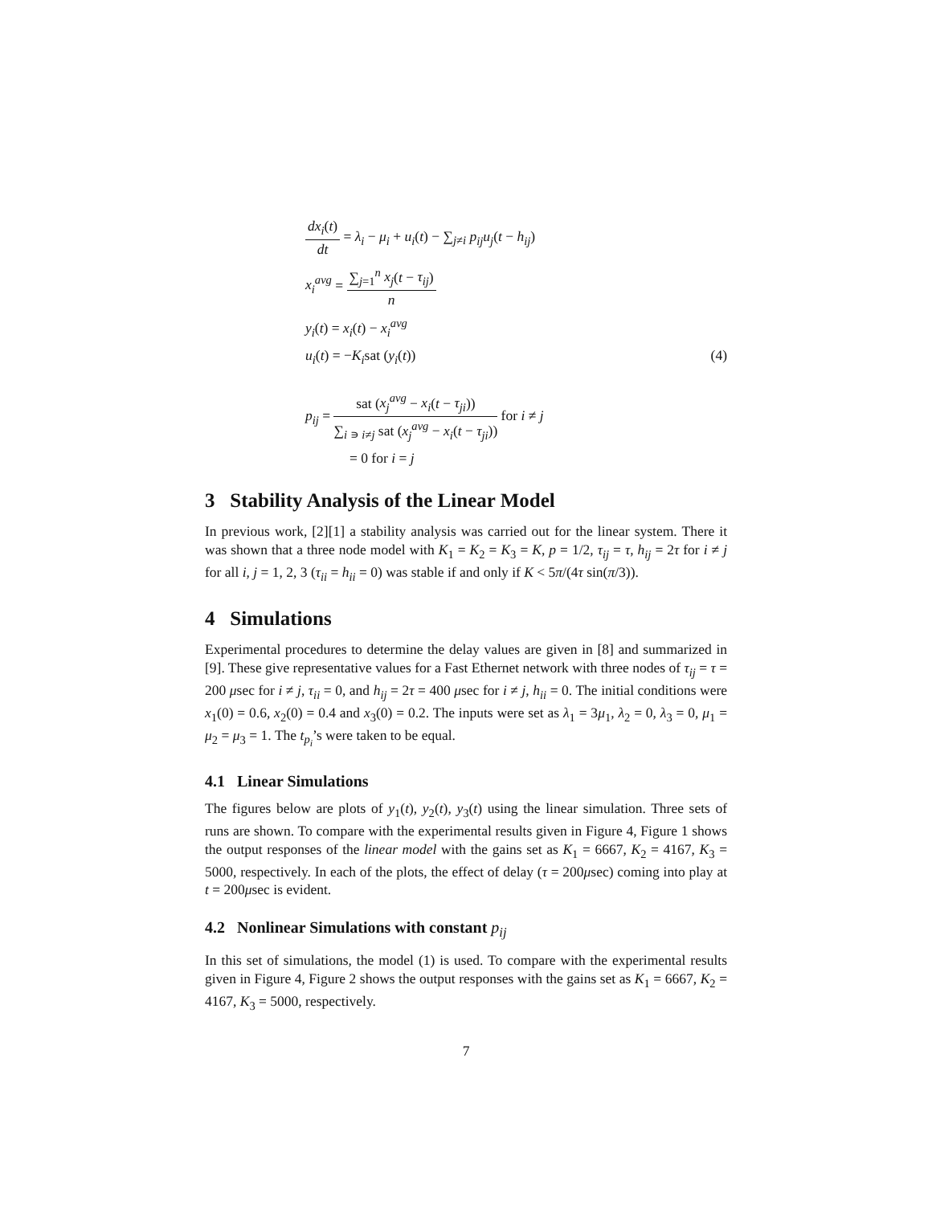dx<sub>i</sub>(t) dt = λ<sub>i</sub> − μ<sub>i</sub> + u<sub>i</sub>(t) − ∑<sub>j≠i</sub> p<sub>ij</sub>u<sub>j</sub>(t − h<sub>ij</sub>)
x<sub>i</sub><sup>avg</sup> = ∑<sub>j=1</sub><sup>n</sup> x<sub>j</sub>(t − τ<sub>ij</sub>) n
y<sub>i</sub>(t) = x<sub>i</sub>(t) − x<sub>i</sub><sup>avg</sup>
u<sub>i</sub>(t) = −K<sub>i</sub>sat (y<sub>i</sub>(t)) (4)
p<sub>ij</sub> = sat (x<sub>j</sub><sup>avg</sup> − x<sub>i</sub>(t − τ<sub>ji</sub>)) ∑<sub>i ∍ i≠j</sub> sat (x<sub>j</sub><sup>avg</sup> − x<sub>i</sub>(t − τ<sub>ji</sub>)) for i ≠ j
= 0 for i = j
3 Stability Analysis of the Linear Model
In previous work, [2][1] a stability analysis was carried out for the linear system. There it was shown that a three node model with K<sub>1</sub> = K<sub>2</sub> = K<sub>3</sub> = K, p = 1/2, τ<sub>ij</sub> = τ, h<sub>ij</sub> = 2τ for i ≠ j for all i, j = 1, 2, 3 (τ<sub>ii</sub> = h<sub>ii</sub> = 0) was stable if and only if K < 5π/(4τ sin(π/3)).
4 Simulations
Experimental procedures to determine the delay values are given in [8] and summarized in [9]. These give representative values for a Fast Ethernet network with three nodes of τ<sub>ij</sub> = τ = 200 μsec for i ≠ j, τ<sub>ii</sub> = 0, and h<sub>ij</sub> = 2τ = 400 μsec for i ≠ j, h<sub>ii</sub> = 0. The initial conditions were x<sub>1</sub>(0) = 0.6, x<sub>2</sub>(0) = 0.4 and x<sub>3</sub>(0) = 0.2. The inputs were set as λ<sub>1</sub> = 3μ<sub>1</sub>, λ<sub>2</sub> = 0, λ<sub>3</sub> = 0, μ<sub>1</sub> = μ<sub>2</sub> = μ<sub>3</sub> = 1. The t<sub>p<sub>i</sub></sub>’s were taken to be equal.
4.1 Linear Simulations
The figures below are plots of y<sub>1</sub>(t), y<sub>2</sub>(t), y<sub>3</sub>(t) using the linear simulation. Three sets of runs are shown. To compare with the experimental results given in Figure 4, Figure 1 shows the output responses of the linear model with the gains set as K<sub>1</sub> = 6667, K<sub>2</sub> = 4167, K<sub>3</sub> = 5000, respectively. In each of the plots, the effect of delay (τ = 200μsec) coming into play at t = 200μsec is evident.
4.2 Nonlinear Simulations with constant p<sub>ij</sub>
In this set of simulations, the model (1) is used. To compare with the experimental results given in Figure 4, Figure 2 shows the output responses with the gains set as K<sub>1</sub> = 6667, K<sub>2</sub> = 4167, K<sub>3</sub> = 5000, respectively.
7